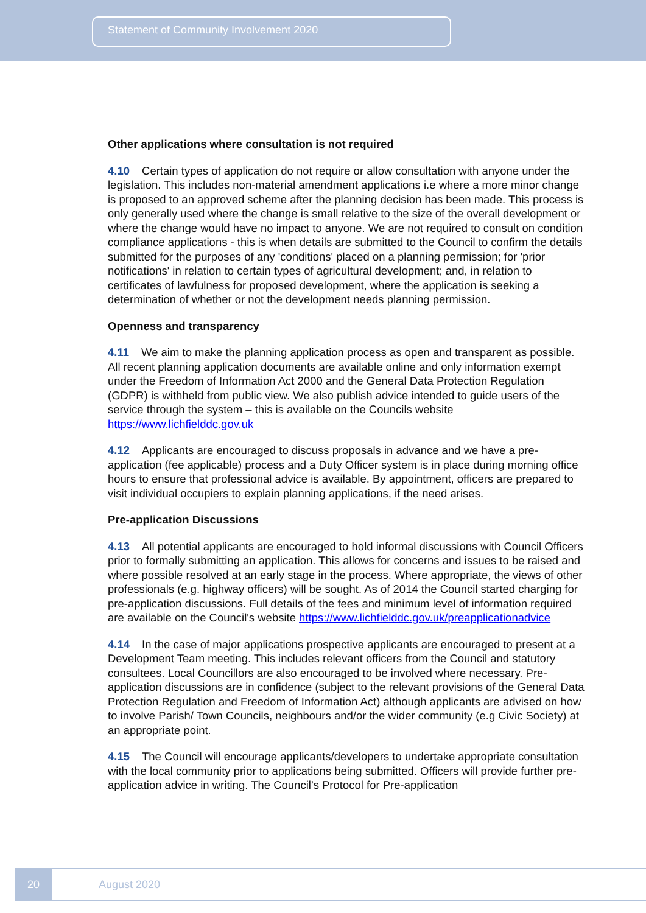Statement of Community Involvement 2020
Other applications where consultation is not required
4.10 Certain types of application do not require or allow consultation with anyone under the legislation. This includes non-material amendment applications i.e where a more minor change is proposed to an approved scheme after the planning decision has been made. This process is only generally used where the change is small relative to the size of the overall development or where the change would have no impact to anyone. We are not required to consult on condition compliance applications - this is when details are submitted to the Council to confirm the details submitted for the purposes of any 'conditions' placed on a planning permission; for 'prior notifications' in relation to certain types of agricultural development; and, in relation to certificates of lawfulness for proposed development, where the application is seeking a determination of whether or not the development needs planning permission.
Openness and transparency
4.11 We aim to make the planning application process as open and transparent as possible. All recent planning application documents are available online and only information exempt under the Freedom of Information Act 2000 and the General Data Protection Regulation (GDPR) is withheld from public view. We also publish advice intended to guide users of the service through the system – this is available on the Councils website https://www.lichfielddc.gov.uk
4.12 Applicants are encouraged to discuss proposals in advance and we have a pre-application (fee applicable) process and a Duty Officer system is in place during morning office hours to ensure that professional advice is available. By appointment, officers are prepared to visit individual occupiers to explain planning applications, if the need arises.
Pre-application Discussions
4.13 All potential applicants are encouraged to hold informal discussions with Council Officers prior to formally submitting an application. This allows for concerns and issues to be raised and where possible resolved at an early stage in the process. Where appropriate, the views of other professionals (e.g. highway officers) will be sought. As of 2014 the Council started charging for pre-application discussions. Full details of the fees and minimum level of information required are available on the Council's website https://www.lichfielddc.gov.uk/preapplicationadvice
4.14 In the case of major applications prospective applicants are encouraged to present at a Development Team meeting. This includes relevant officers from the Council and statutory consultees. Local Councillors are also encouraged to be involved where necessary. Pre-application discussions are in confidence (subject to the relevant provisions of the General Data Protection Regulation and Freedom of Information Act) although applicants are advised on how to involve Parish/ Town Councils, neighbours and/or the wider community (e.g Civic Society) at an appropriate point.
4.15 The Council will encourage applicants/developers to undertake appropriate consultation with the local community prior to applications being submitted. Officers will provide further pre-application advice in writing. The Council’s Protocol for Pre-application
20
August 2020